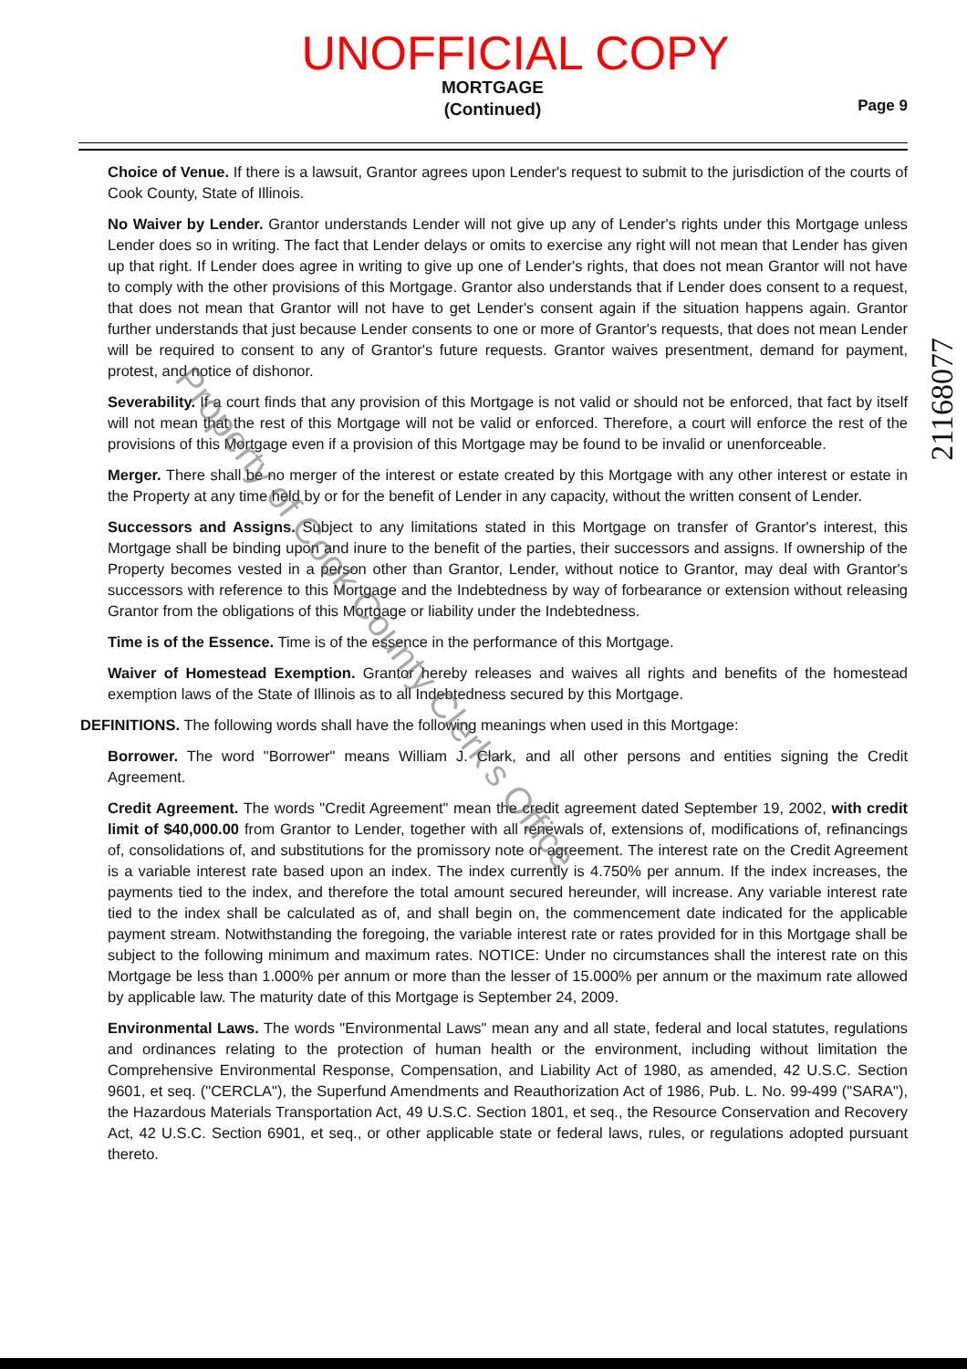UNOFFICIAL COPY
MORTGAGE
(Continued)
Page 9
Choice of Venue. If there is a lawsuit, Grantor agrees upon Lender's request to submit to the jurisdiction of the courts of Cook County, State of Illinois.
No Waiver by Lender. Grantor understands Lender will not give up any of Lender's rights under this Mortgage unless Lender does so in writing. The fact that Lender delays or omits to exercise any right will not mean that Lender has given up that right. If Lender does agree in writing to give up one of Lender's rights, that does not mean Grantor will not have to comply with the other provisions of this Mortgage. Grantor also understands that if Lender does consent to a request, that does not mean that Grantor will not have to get Lender's consent again if the situation happens again. Grantor further understands that just because Lender consents to one or more of Grantor's requests, that does not mean Lender will be required to consent to any of Grantor's future requests. Grantor waives presentment, demand for payment, protest, and notice of dishonor.
Severability. If a court finds that any provision of this Mortgage is not valid or should not be enforced, that fact by itself will not mean that the rest of this Mortgage will not be valid or enforced. Therefore, a court will enforce the rest of the provisions of this Mortgage even if a provision of this Mortgage may be found to be invalid or unenforceable.
Merger. There shall be no merger of the interest or estate created by this Mortgage with any other interest or estate in the Property at any time held by or for the benefit of Lender in any capacity, without the written consent of Lender.
Successors and Assigns. Subject to any limitations stated in this Mortgage on transfer of Grantor's interest, this Mortgage shall be binding upon and inure to the benefit of the parties, their successors and assigns. If ownership of the Property becomes vested in a person other than Grantor, Lender, without notice to Grantor, may deal with Grantor's successors with reference to this Mortgage and the Indebtedness by way of forbearance or extension without releasing Grantor from the obligations of this Mortgage or liability under the Indebtedness.
Time is of the Essence. Time is of the essence in the performance of this Mortgage.
Waiver of Homestead Exemption. Grantor hereby releases and waives all rights and benefits of the homestead exemption laws of the State of Illinois as to all Indebtedness secured by this Mortgage.
DEFINITIONS. The following words shall have the following meanings when used in this Mortgage:
Borrower. The word "Borrower" means William J. Clark, and all other persons and entities signing the Credit Agreement.
Credit Agreement. The words "Credit Agreement" mean the credit agreement dated September 19, 2002, with credit limit of $40,000.00 from Grantor to Lender, together with all renewals of, extensions of, modifications of, refinancings of, consolidations of, and substitutions for the promissory note or agreement. The interest rate on the Credit Agreement is a variable interest rate based upon an index. The index currently is 4.750% per annum. If the index increases, the payments tied to the index, and therefore the total amount secured hereunder, will increase. Any variable interest rate tied to the index shall be calculated as of, and shall begin on, the commencement date indicated for the applicable payment stream. Notwithstanding the foregoing, the variable interest rate or rates provided for in this Mortgage shall be subject to the following minimum and maximum rates. NOTICE: Under no circumstances shall the interest rate on this Mortgage be less than 1.000% per annum or more than the lesser of 15.000% per annum or the maximum rate allowed by applicable law. The maturity date of this Mortgage is September 24, 2009.
Environmental Laws. The words "Environmental Laws" mean any and all state, federal and local statutes, regulations and ordinances relating to the protection of human health or the environment, including without limitation the Comprehensive Environmental Response, Compensation, and Liability Act of 1980, as amended, 42 U.S.C. Section 9601, et seq. ("CERCLA"), the Superfund Amendments and Reauthorization Act of 1986, Pub. L. No. 99-499 ("SARA"), the Hazardous Materials Transportation Act, 49 U.S.C. Section 1801, et seq., the Resource Conservation and Recovery Act, 42 U.S.C. Section 6901, et seq., or other applicable state or federal laws, rules, or regulations adopted pursuant thereto.
21168077
Property of Cook County Clerk's Office